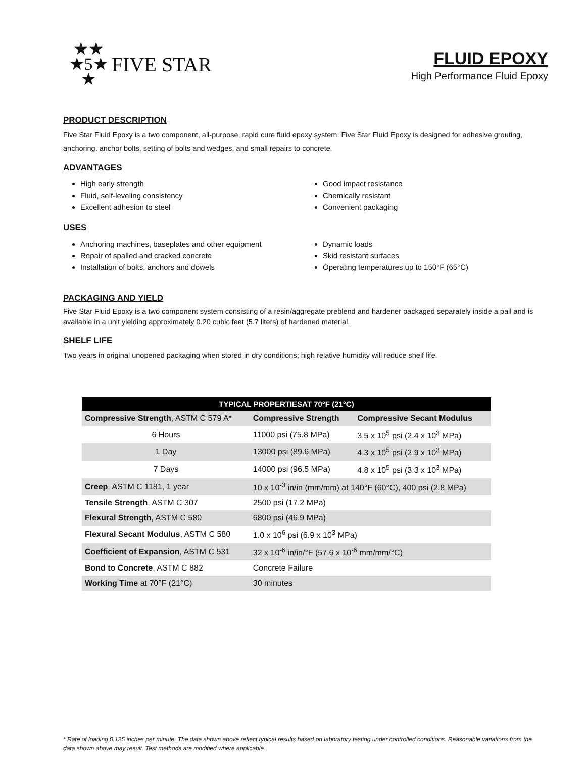★★
★5★
★
FIVE STAR
FLUID EPOXY
High Performance Fluid Epoxy
PRODUCT DESCRIPTION
Five Star Fluid Epoxy is a two component, all-purpose, rapid cure fluid epoxy system. Five Star Fluid Epoxy is designed for adhesive grouting, anchoring, anchor bolts, setting of bolts and wedges, and small repairs to concrete.
ADVANTAGES
High early strength
Fluid, self-leveling consistency
Excellent adhesion to steel
Good impact resistance
Chemically resistant
Convenient packaging
USES
Anchoring machines, baseplates and other equipment
Repair of spalled and cracked concrete
Installation of bolts, anchors and dowels
Dynamic loads
Skid resistant surfaces
Operating temperatures up to 150°F (65°C)
PACKAGING AND YIELD
Five Star Fluid Epoxy is a two component system consisting of a resin/aggregate preblend and hardener packaged separately inside a pail and is available in a unit yielding approximately 0.20 cubic feet (5.7 liters) of hardened material.
SHELF LIFE
Two years in original unopened packaging when stored in dry conditions; high relative humidity will reduce shelf life.
| TYPICAL PROPERTIESAT 70°F (21°C) | | |
| --- | --- | --- |
| Compressive Strength , ASTM C 579 A* | Compressive Strength | Compressive Secant Modulus |
| 6 Hours | 11000 psi (75.8 MPa) | 3.5 x 10<sup>5</sup> psi (2.4 x 10<sup>3</sup> MPa) |
| 1 Day | 13000 psi (89.6 MPa) | 4.3 x 10<sup>5</sup> psi (2.9 x 10<sup>3</sup> MPa) |
| 7 Days | 14000 psi (96.5 MPa) | 4.8 x 10<sup>5</sup> psi (3.3 x 10<sup>3</sup> MPa) |
| Creep , ASTM C 1181, 1 year | 10 x 10<sup>-3</sup> in/in (mm/mm) at 140°F (60°C), 400 psi (2.8 MPa) | |
| Tensile Strength , ASTM C 307 | 2500 psi (17.2 MPa) | |
| Flexural Strength , ASTM C 580 | 6800 psi (46.9 MPa) | |
| Flexural Secant Modulus , ASTM C 580 | 1.0 x 10<sup>6</sup> psi (6.9 x 10<sup>3</sup> MPa) | |
| Coefficient of Expansion , ASTM C 531 | 32 x 10<sup>-6</sup> in/in/°F (57.6 x 10<sup>-6</sup> mm/mm/°C) | |
| Bond to Concrete , ASTM C 882 | Concrete Failure | |
| Working Time at 70°F (21°C) | 30 minutes | |
* Rate of loading 0.125 inches per minute. The data shown above reflect typical results based on laboratory testing under controlled conditions. Reasonable variations from the data shown above may result. Test methods are modified where applicable.